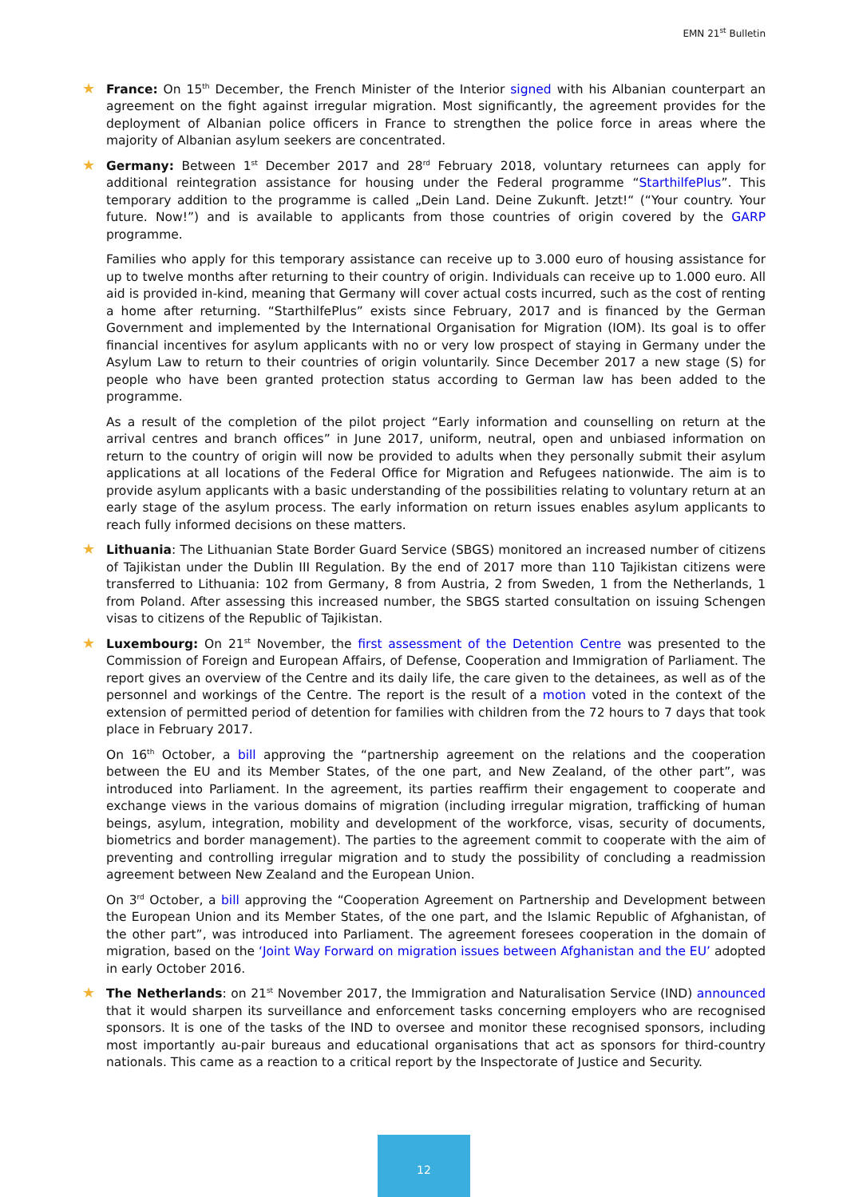EMN 21<sup>st</sup> Bulletin
★
France: On 15<sup>th</sup> December, the French Minister of the Interior signed with his Albanian counterpart an agreement on the fight against irregular migration. Most significantly, the agreement provides for the deployment of Albanian police officers in France to strengthen the police force in areas where the majority of Albanian asylum seekers are concentrated.
★
Germany: Between 1<sup>st</sup> December 2017 and 28<sup>rd</sup> February 2018, voluntary returnees can apply for additional reintegration assistance for housing under the Federal programme “StarthilfePlus”. This temporary addition to the programme is called „Dein Land. Deine Zukunft. Jetzt!“ (“Your country. Your future. Now!”) and is available to applicants from those countries of origin covered by the GARP programme.
Families who apply for this temporary assistance can receive up to 3.000 euro of housing assistance for up to twelve months after returning to their country of origin. Individuals can receive up to 1.000 euro. All aid is provided in-kind, meaning that Germany will cover actual costs incurred, such as the cost of renting a home after returning. “StarthilfePlus” exists since February, 2017 and is financed by the German Government and implemented by the International Organisation for Migration (IOM). Its goal is to offer financial incentives for asylum applicants with no or very low prospect of staying in Germany under the Asylum Law to return to their countries of origin voluntarily. Since December 2017 a new stage (S) for people who have been granted protection status according to German law has been added to the programme.
As a result of the completion of the pilot project “Early information and counselling on return at the arrival centres and branch offices” in June 2017, uniform, neutral, open and unbiased information on return to the country of origin will now be provided to adults when they personally submit their asylum applications at all locations of the Federal Office for Migration and Refugees nationwide. The aim is to provide asylum applicants with a basic understanding of the possibilities relating to voluntary return at an early stage of the asylum process. The early information on return issues enables asylum applicants to reach fully informed decisions on these matters.
★
Lithuania: The Lithuanian State Border Guard Service (SBGS) monitored an increased number of citizens of Tajikistan under the Dublin III Regulation. By the end of 2017 more than 110 Tajikistan citizens were transferred to Lithuania: 102 from Germany, 8 from Austria, 2 from Sweden, 1 from the Netherlands, 1 from Poland. After assessing this increased number, the SBGS started consultation on issuing Schengen visas to citizens of the Republic of Tajikistan.
★
Luxembourg: On 21<sup>st</sup> November, the first assessment of the Detention Centre was presented to the Commission of Foreign and European Affairs, of Defense, Cooperation and Immigration of Parliament. The report gives an overview of the Centre and its daily life, the care given to the detainees, as well as of the personnel and workings of the Centre. The report is the result of a motion voted in the context of the extension of permitted period of detention for families with children from the 72 hours to 7 days that took place in February 2017.
On 16<sup>th</sup> October, a bill approving the “partnership agreement on the relations and the cooperation between the EU and its Member States, of the one part, and New Zealand, of the other part”, was introduced into Parliament. In the agreement, its parties reaffirm their engagement to cooperate and exchange views in the various domains of migration (including irregular migration, trafficking of human beings, asylum, integration, mobility and development of the workforce, visas, security of documents, biometrics and border management). The parties to the agreement commit to cooperate with the aim of preventing and controlling irregular migration and to study the possibility of concluding a readmission agreement between New Zealand and the European Union.
On 3<sup>rd</sup> October, a bill approving the “Cooperation Agreement on Partnership and Development between the European Union and its Member States, of the one part, and the Islamic Republic of Afghanistan, of the other part”, was introduced into Parliament. The agreement foresees cooperation in the domain of migration, based on the ‘Joint Way Forward on migration issues between Afghanistan and the EU’ adopted in early October 2016.
★
The Netherlands: on 21<sup>st</sup> November 2017, the Immigration and Naturalisation Service (IND) announced that it would sharpen its surveillance and enforcement tasks concerning employers who are recognised sponsors. It is one of the tasks of the IND to oversee and monitor these recognised sponsors, including most importantly au-pair bureaus and educational organisations that act as sponsors for third-country nationals. This came as a reaction to a critical report by the Inspectorate of Justice and Security.
12